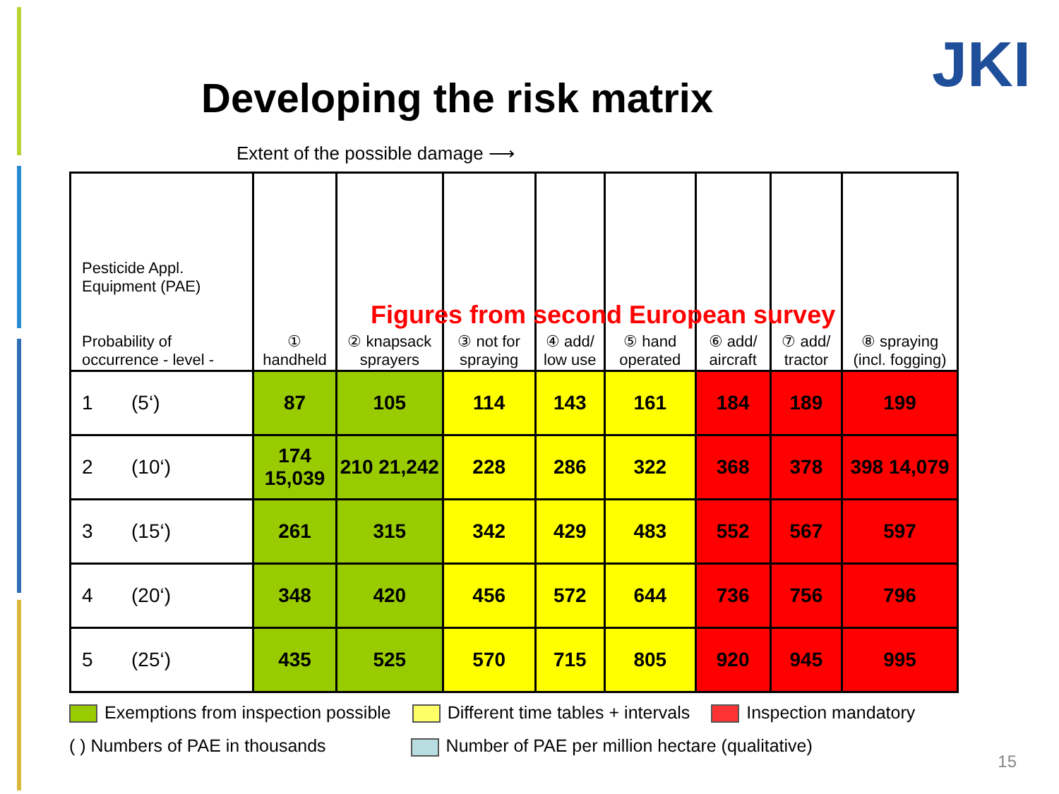JKI
Developing the risk matrix
Extent of the possible damage ⟶
| Pesticide Appl. Equipment (PAE) Probability of occurrence - level - | ① handheld | ② knapsack sprayers | ③ not for spraying | ④ add/ low use | ⑤ hand operated | ⑥ add/ aircraft | ⑦ add/ tractor | ⑧ spraying (incl. fogging) |
| --- | --- | --- | --- | --- | --- | --- | --- | --- |
| 1 (5‘) | 87 | 105 | 114 | 143 | 161 | 184 | 189 | 199 |
| 2 (10‘) | 174 15,039 | 210 21,242 | 228 | 286 | 322 | 368 | 378 | 398 14,079 |
| 3 (15‘) | 261 | 315 | 342 | 429 | 483 | 552 | 567 | 597 |
| 4 (20‘) | 348 | 420 | 456 | 572 | 644 | 736 | 756 | 796 |
| 5 (25‘) | 435 | 525 | 570 | 715 | 805 | 920 | 945 | 995 |
Figures from second European survey
Exemptions from inspection possible Different time tables + intervals Inspection mandatory
( ) Numbers of PAE in thousands Number of PAE per million hectare (qualitative)
15